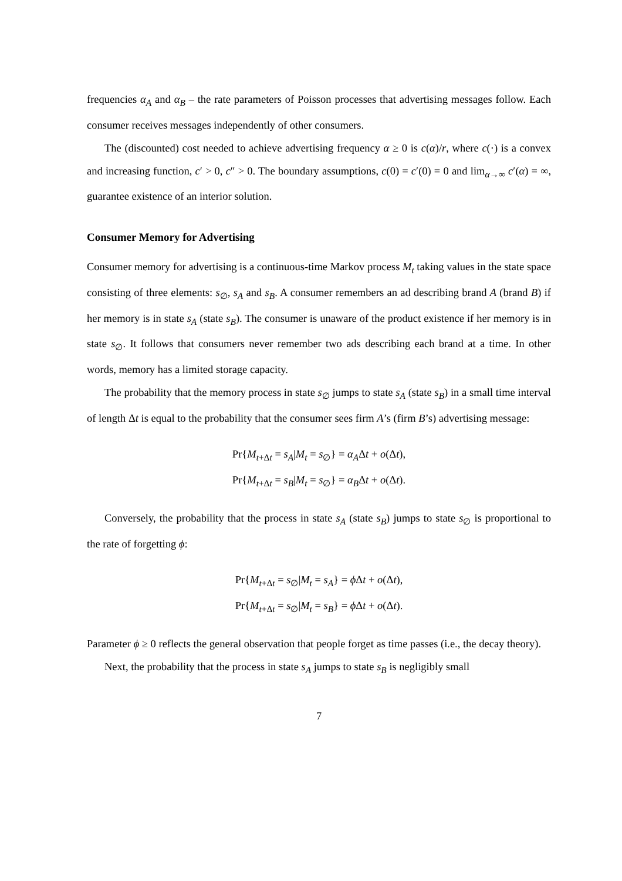frequencies α<sub>A</sub> and α<sub>B</sub> – the rate parameters of Poisson processes that advertising messages follow. Each consumer receives messages independently of other consumers.
The (discounted) cost needed to achieve advertising frequency α ≥ 0 is c(α)/r, where c(·) is a convex and increasing function, c′ > 0, c″ > 0. The boundary assumptions, c(0) = c′(0) = 0 and lim<sub>α→∞</sub> c′(α) = ∞, guarantee existence of an interior solution.
Consumer Memory for Advertising
Consumer memory for advertising is a continuous-time Markov process M<sub>t</sub> taking values in the state space consisting of three elements: s<sub>∅</sub>, s<sub>A</sub> and s<sub>B</sub>. A consumer remembers an ad describing brand A (brand B) if her memory is in state s<sub>A</sub> (state s<sub>B</sub>). The consumer is unaware of the product existence if her memory is in state s<sub>∅</sub>. It follows that consumers never remember two ads describing each brand at a time. In other words, memory has a limited storage capacity.
The probability that the memory process in state s<sub>∅</sub> jumps to state s<sub>A</sub> (state s<sub>B</sub>) in a small time interval of length Δt is equal to the probability that the consumer sees firm A’s (firm B’s) advertising message:
Pr{M<sub>t+Δt</sub> = s<sub>A</sub>|M<sub>t</sub> = s<sub>∅</sub>} = α<sub>A</sub>Δt + o(Δt),
Pr{M<sub>t+Δt</sub> = s<sub>B</sub>|M<sub>t</sub> = s<sub>∅</sub>} = α<sub>B</sub>Δt + o(Δt).
Conversely, the probability that the process in state s<sub>A</sub> (state s<sub>B</sub>) jumps to state s<sub>∅</sub> is proportional to the rate of forgetting ϕ:
Pr{M<sub>t+Δt</sub> = s<sub>∅</sub>|M<sub>t</sub> = s<sub>A</sub>} = ϕ Δt + o(Δt),
Pr{M<sub>t+Δt</sub> = s<sub>∅</sub>|M<sub>t</sub> = s<sub>B</sub>} = ϕ Δt + o(Δt).
Parameter ϕ ≥ 0 reflects the general observation that people forget as time passes (i.e., the decay theory).
Next, the probability that the process in state s<sub>A</sub> jumps to state s<sub>B</sub> is negligibly small
7